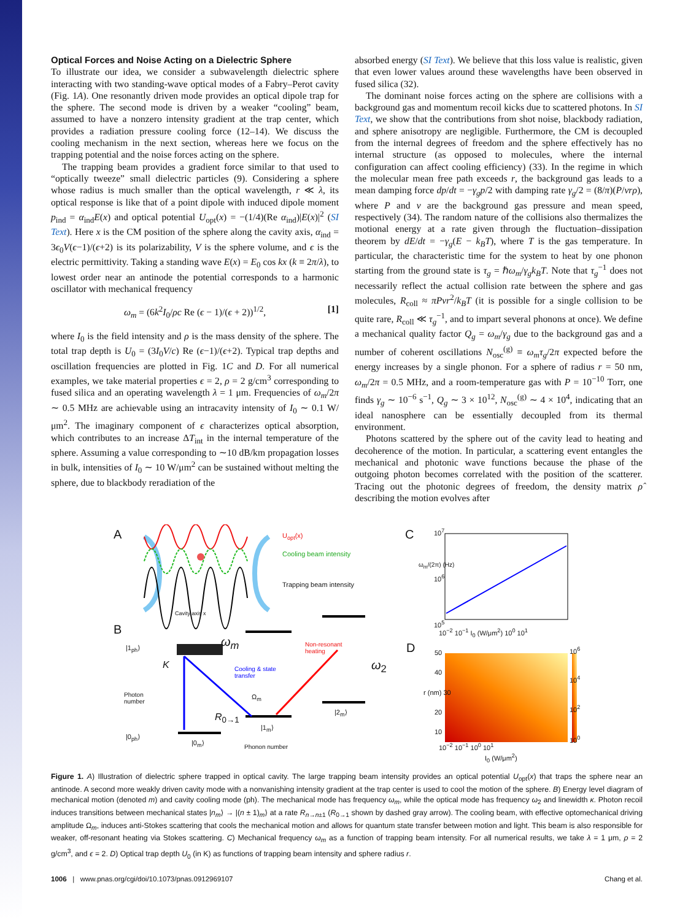Optical Forces and Noise Acting on a Dielectric Sphere
To illustrate our idea, we consider a subwavelength dielectric sphere interacting with two standing-wave optical modes of a Fabry–Perot cavity (Fig. 1A). One resonantly driven mode provides an optical dipole trap for the sphere. The second mode is driven by a weaker “cooling” beam, assumed to have a nonzero intensity gradient at the trap center, which provides a radiation pressure cooling force (12–14). We discuss the cooling mechanism in the next section, whereas here we focus on the trapping potential and the noise forces acting on the sphere.
The trapping beam provides a gradient force similar to that used to “optically tweeze” small dielectric particles (9). Considering a sphere whose radius is much smaller than the optical wavelength, r ≪ λ, its optical response is like that of a point dipole with induced dipole moment p<sub>ind</sub> = α<sub>ind</sub>E(x) and optical potential U<sub>opt</sub>(x) = −(1/4)(Re α<sub>ind</sub>)|E(x)|<sup>2</sup> (SI Text). Here x is the CM position of the sphere along the cavity axis, α<sub>ind</sub> = 3ϵ<sub>0</sub>V(ϵ−1)/(ϵ+2) is its polarizability, V is the sphere volume, and ϵ is the electric permittivity. Taking a standing wave E(x) = E<sub>0</sub> cos kx (k ≡ 2π/λ), to lowest order near an antinode the potential corresponds to a harmonic oscillator with mechanical frequency
ω<sub>m</sub> = (6k<sup>2</sup>I<sub>0</sub>/ρc Re (ϵ − 1)/(ϵ + 2))<sup>1/2</sup>, [1]
where I<sub>0</sub> is the field intensity and ρ is the mass density of the sphere. The total trap depth is U<sub>0</sub> = (3I<sub>0</sub>V/c) Re (ϵ−1)/(ϵ+2). Typical trap depths and oscillation frequencies are plotted in Fig. 1C and D. For all numerical examples, we take material properties ϵ = 2, ρ = 2 g/cm<sup>3</sup> corresponding to fused silica and an operating wavelength λ = 1 μm. Frequencies of ω<sub>m</sub>/2π ∼ 0.5 MHz are achievable using an intracavity intensity of I<sub>0</sub> ∼ 0.1 W/μm<sup>2</sup>. The imaginary component of ϵ characterizes optical absorption, which contributes to an increase ΔT<sub>int</sub> in the internal temperature of the sphere. Assuming a value corresponding to ∼10 dB/km propagation losses in bulk, intensities of I<sub>0</sub> ∼ 10 W/μm<sup>2</sup> can be sustained without melting the sphere, due to blackbody reradiation of the
absorbed energy (SI Text). We believe that this loss value is realistic, given that even lower values around these wavelengths have been observed in fused silica (32).
The dominant noise forces acting on the sphere are collisions with a background gas and momentum recoil kicks due to scattered photons. In SI Text, we show that the contributions from shot noise, blackbody radiation, and sphere anisotropy are negligible. Furthermore, the CM is decoupled from the internal degrees of freedom and the sphere effectively has no internal structure (as opposed to molecules, where the internal configuration can affect cooling efficiency) (33). In the regime in which the molecular mean free path exceeds r, the background gas leads to a mean damping force dp/dt = −γ<sub>g</sub>p/2 with damping rate γ<sub>g</sub>/2 = (8/π)(P/vrρ), where P and v are the background gas pressure and mean speed, respectively (34). The random nature of the collisions also thermalizes the motional energy at a rate given through the fluctuation–dissipation theorem by dE/dt = −γ<sub>g</sub>(E − k<sub>B</sub>T), where T is the gas temperature. In particular, the characteristic time for the system to heat by one phonon starting from the ground state is τ<sub>g</sub> = ℏω<sub>m</sub>/γ<sub>g</sub>k<sub>B</sub>T. Note that τ<sub>g</sub><sup>−1</sup> does not necessarily reflect the actual collision rate between the sphere and gas molecules, R<sub>coll</sub> ≈ πPvr<sup>2</sup>/k<sub>B</sub>T (it is possible for a single collision to be quite rare, R<sub>coll</sub> ≪ τ<sub>g</sub><sup>−1</sup>, and to impart several phonons at once). We define a mechanical quality factor Q<sub>g</sub> = ω<sub>m</sub>/γ<sub>g</sub> due to the background gas and a number of coherent oscillations N<sub>osc</sub><sup>(g)</sup> ≡ ω<sub>m</sub>τ<sub>g</sub>/2π expected before the energy increases by a single phonon. For a sphere of radius r = 50 nm, ω<sub>m</sub>/2π = 0.5 MHz, and a room-temperature gas with P = 10<sup>−10</sup> Torr, one finds γ<sub>g</sub> ∼ 10<sup>−6</sup> s<sup>−1</sup>, Q<sub>g</sub> ∼ 3 × 10<sup>12</sup>, N<sub>osc</sub><sup>(g)</sup> ∼ 4 × 10<sup>4</sup>, indicating that an ideal nanosphere can be essentially decoupled from its thermal environment.
Photons scattered by the sphere out of the cavity lead to heating and decoherence of the motion. In particular, a scattering event entangles the mechanical and photonic wave functions because the phase of the outgoing photon becomes correlated with the position of the scatterer. Tracing out the photonic degrees of freedom, the density matrix ρ̂ describing the motion evolves after
A U<sub>opt</sub>(x)
Cooling beam intensity
Trapping beam intensity
Cavity axis x
C 10<sup>7</sup>
10<sup>6</sup>
ω<sub>m</sub>/(2π) (Hz)
10<sup>5</sup>
10<sup>−2</sup> 10<sup>−1</sup> I<sub>0</sub> (W/μm<sup>2</sup>) 10<sup>0</sup> 10<sup>1</sup>
B
|1<sub>ph</sub>⟩
K
ω<sub>m</sub>
Non-resonant
heating
ω<sub>2</sub>
Cooling & state
transfer
Ω<sub>m</sub>
Photon
number
R<sub>0→1</sub> |2<sub>m</sub>⟩
|1<sub>m</sub>⟩
|0<sub>ph</sub>⟩
|0<sub>m</sub>⟩ Phonon number
D 50
40
r (nm) 30
20
10
10<sup>6</sup>
10<sup>4</sup>
10<sup>2</sup>
10<sup>0</sup>
10<sup>−2</sup> 10<sup>−1</sup> 10<sup>0</sup> 10<sup>1</sup>
I<sub>0</sub> (W/μm<sup>2</sup>)
Figure 1. A) Illustration of dielectric sphere trapped in optical cavity. The large trapping beam intensity provides an optical potential U<sub>opt</sub>(x) that traps the sphere near an antinode. A second more weakly driven cavity mode with a nonvanishing intensity gradient at the trap center is used to cool the motion of the sphere. B) Energy level diagram of mechanical motion (denoted m) and cavity cooling mode (ph). The mechanical mode has frequency ω<sub>m</sub>, while the optical mode has frequency ω<sub>2</sub> and linewidth κ. Photon recoil induces transitions between mechanical states |n<sub>m</sub>⟩ → |(n ± 1)<sub>m</sub>⟩ at a rate R<sub>n→n±1</sub> (R<sub>0→1</sub> shown by dashed gray arrow). The cooling beam, with effective optomechanical driving amplitude Ω<sub>m</sub>, induces anti-Stokes scattering that cools the mechanical motion and allows for quantum state transfer between motion and light. This beam is also responsible for weaker, off-resonant heating via Stokes scattering. C) Mechanical frequency ω<sub>m</sub> as a function of trapping beam intensity. For all numerical results, we take λ = 1 μm, ρ = 2 g/cm<sup>3</sup>, and ϵ = 2. D) Optical trap depth U<sub>0</sub> (in K) as functions of trapping beam intensity and sphere radius r.
1006 | www.pnas.org/cgi/doi/10.1073/pnas.0912969107 Chang et al.